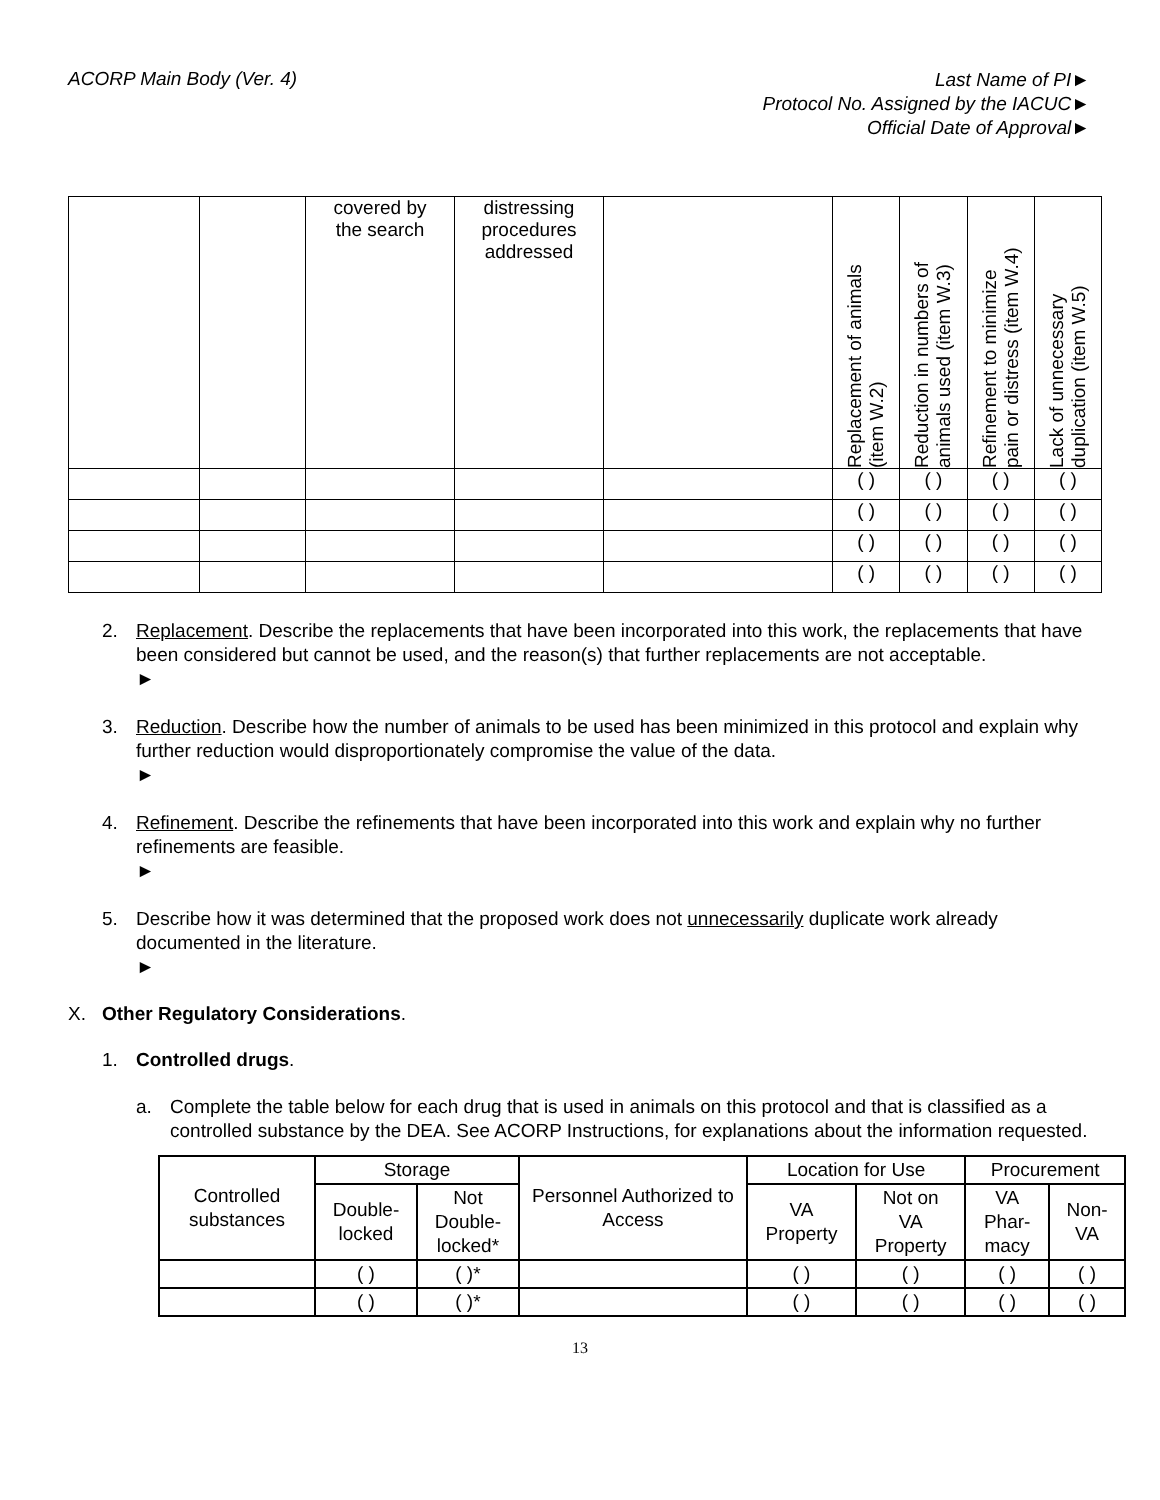ACORP Main Body (Ver. 4)
Last Name of PI►
Protocol No. Assigned by the IACUC►
Official Date of Approval►
| | | covered by the search | distressing procedures addressed | | Replacement of animals (item W.2) | Reduction in numbers of animals used (item W.3) | Refinement to minimize pain or distress (item W.4) | Lack of unnecessary duplication (item W.5) |
| | | | | | ( ) | ( ) | ( ) | ( ) |
| | | | | | ( ) | ( ) | ( ) | ( ) |
| | | | | | ( ) | ( ) | ( ) | ( ) |
| | | | | | ( ) | ( ) | ( ) | ( ) |
2. Replacement. Describe the replacements that have been incorporated into this work, the replacements that have been considered but cannot be used, and the reason(s) that further replacements are not acceptable.
►
3. Reduction. Describe how the number of animals to be used has been minimized in this protocol and explain why further reduction would disproportionately compromise the value of the data.
►
4. Refinement. Describe the refinements that have been incorporated into this work and explain why no further refinements are feasible.
►
5. Describe how it was determined that the proposed work does not unnecessarily duplicate work already documented in the literature.
►
X. Other Regulatory Considerations.
1. Controlled drugs.
a. Complete the table below for each drug that is used in animals on this protocol and that is classified as a controlled substance by the DEA. See ACORP Instructions, for explanations about the information requested.
| Controlled substances | Storage | | Personnel Authorized to Access | Location for Use | | Procurement | |
| | Double- locked | Not Double- locked* | | VA Property | Not on VA Property | VA Phar- macy | Non- VA |
| | ( ) | ( )* | | ( ) | ( ) | ( ) | ( ) |
| | ( ) | ( )* | | ( ) | ( ) | ( ) | ( ) |
13